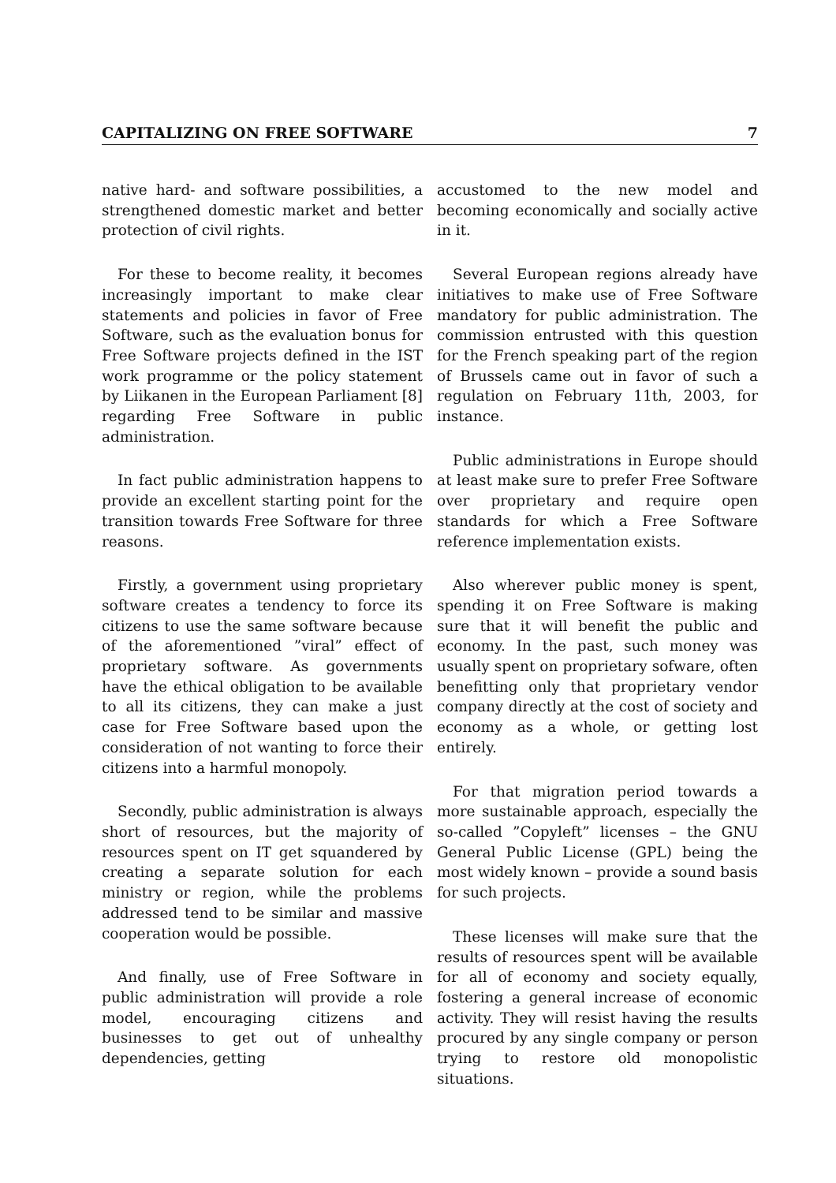CAPITALIZING ON FREE SOFTWARE 7
native hard- and software possibilities, a strengthened domestic market and better protection of civil rights.
For these to become reality, it becomes increasingly important to make clear statements and policies in favor of Free Software, such as the evaluation bonus for Free Software projects defined in the IST work programme or the policy statement by Liikanen in the European Parliament [8] regarding Free Software in public administration.
In fact public administration happens to provide an excellent starting point for the transition towards Free Software for three reasons.
Firstly, a government using proprietary software creates a tendency to force its citizens to use the same software because of the aforementioned ”viral” effect of proprietary software. As governments have the ethical obligation to be available to all its citizens, they can make a just case for Free Software based upon the consideration of not wanting to force their citizens into a harmful monopoly.
Secondly, public administration is always short of resources, but the majority of resources spent on IT get squandered by creating a separate solution for each ministry or region, while the problems addressed tend to be similar and massive cooperation would be possible.
And finally, use of Free Software in public administration will provide a role model, encouraging citizens and businesses to get out of unhealthy dependencies, getting
accustomed to the new model and becoming economically and socially active in it.
Several European regions already have initiatives to make use of Free Software mandatory for public administration. The commission entrusted with this question for the French speaking part of the region of Brussels came out in favor of such a regulation on February 11th, 2003, for instance.
Public administrations in Europe should at least make sure to prefer Free Software over proprietary and require open standards for which a Free Software reference implementation exists.
Also wherever public money is spent, spending it on Free Software is making sure that it will benefit the public and economy. In the past, such money was usually spent on proprietary sofware, often benefitting only that proprietary vendor company directly at the cost of society and economy as a whole, or getting lost entirely.
For that migration period towards a more sustainable approach, especially the so-called ”Copyleft” licenses – the GNU General Public License (GPL) being the most widely known – provide a sound basis for such projects.
These licenses will make sure that the results of resources spent will be available for all of economy and society equally, fostering a general increase of economic activity. They will resist having the results procured by any single company or person trying to restore old monopolistic situations.